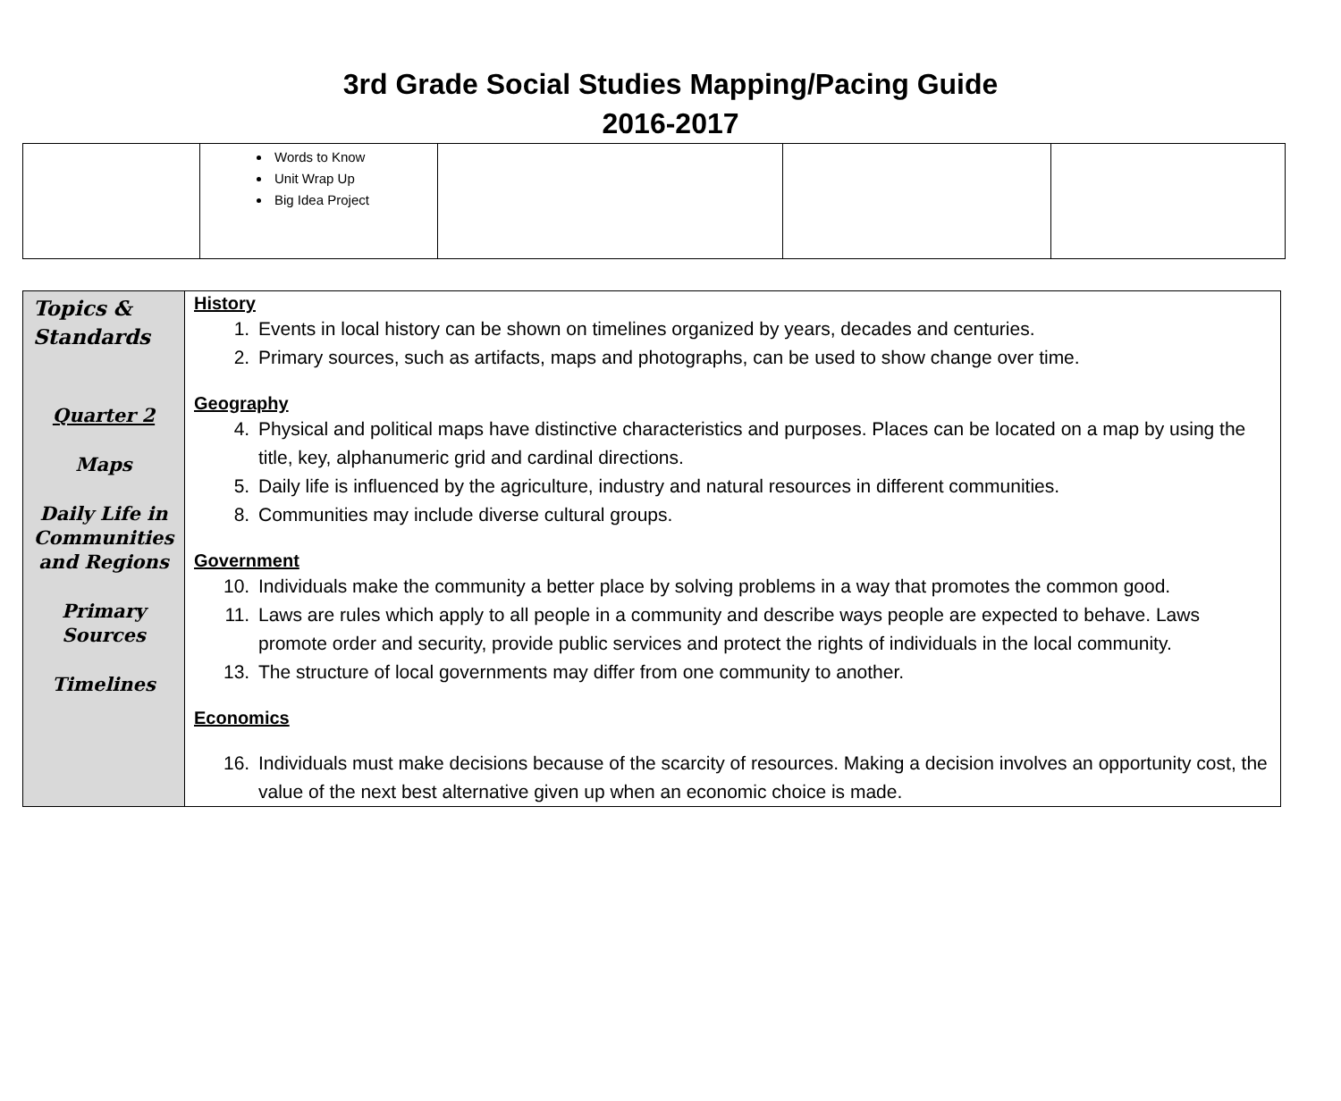3rd Grade Social Studies Mapping/Pacing Guide
2016-2017
| | Words to Know Unit Wrap Up Big Idea Project | | | |
| Topics & Standards Quarter 2 Maps Daily Life in Communities and Regions Primary Sources Timelines | History 1. Events in local history can be shown on timelines organized by years, decades and centuries. 2. Primary sources, such as artifacts, maps and photographs, can be used to show change over time. Geography 4. Physical and political maps have distinctive characteristics and purposes. Places can be located on a map by using the title, key, alphanumeric grid and cardinal directions. 5. Daily life is influenced by the agriculture, industry and natural resources in different communities. 8. Communities may include diverse cultural groups. Government 10. Individuals make the community a better place by solving problems in a way that promotes the common good. 11. Laws are rules which apply to all people in a community and describe ways people are expected to behave. Laws promote order and security, provide public services and protect the rights of individuals in the local community. 13. The structure of local governments may differ from one community to another. Economics 16. Individuals must make decisions because of the scarcity of resources. Making a decision involves an opportunity cost, the value of the next best alternative given up when an economic choice is made. |